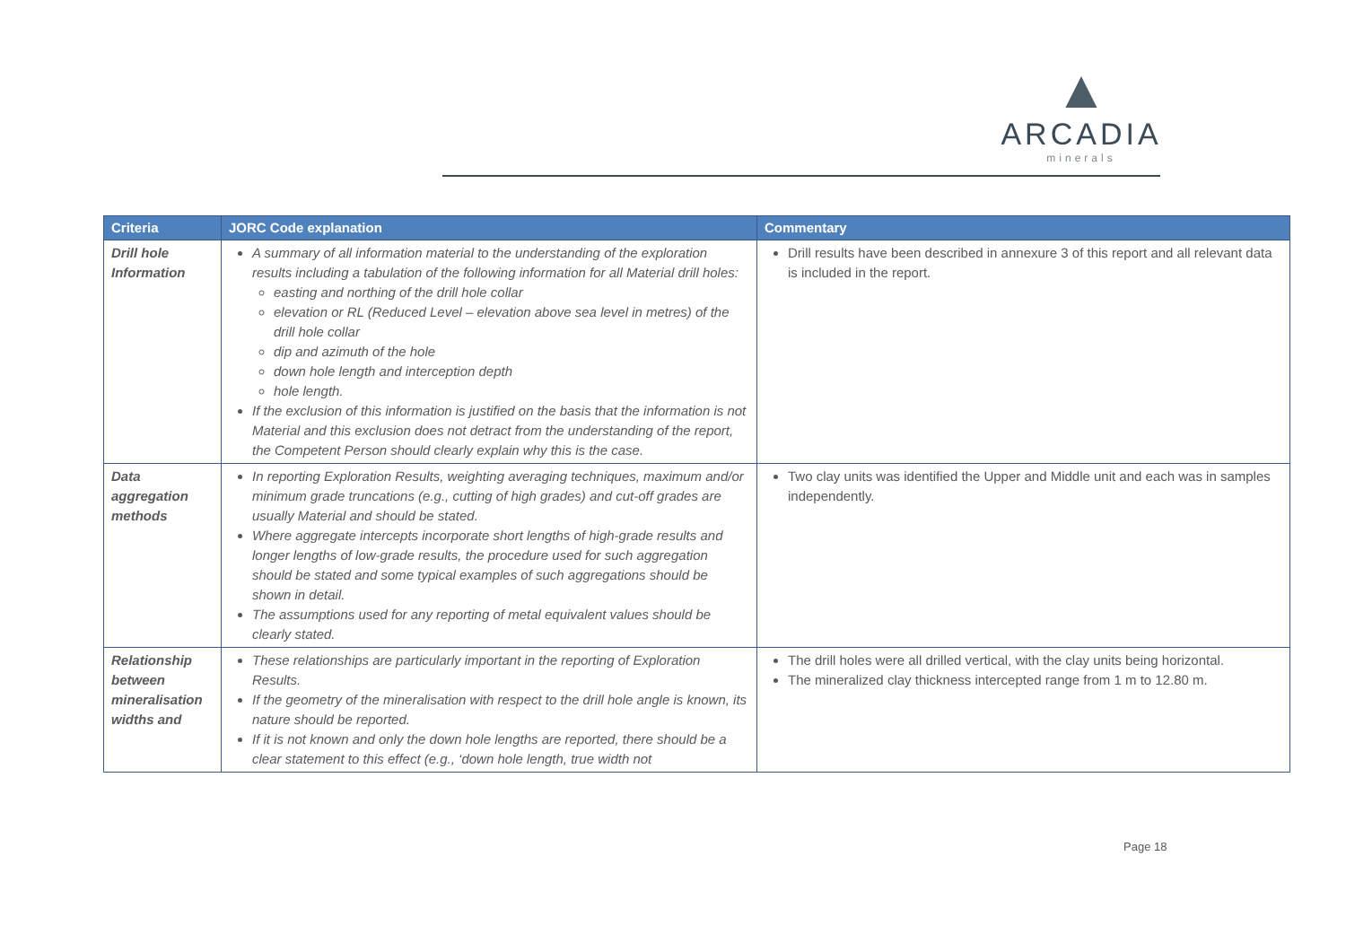▲
ARCADIA
minerals
| Criteria | JORC Code explanation | Commentary |
| --- | --- | --- |
| Drill hole Information | A summary of all information material to the understanding of the exploration results including a tabulation of the following information for all Material drill holes: easting and northing of the drill hole collar elevation or RL (Reduced Level – elevation above sea level in metres) of the drill hole collar dip and azimuth of the hole down hole length and interception depth hole length. If the exclusion of this information is justified on the basis that the information is not Material and this exclusion does not detract from the understanding of the report, the Competent Person should clearly explain why this is the case. | Drill results have been described in annexure 3 of this report and all relevant data is included in the report. |
| Data aggregation methods | In reporting Exploration Results, weighting averaging techniques, maximum and/or minimum grade truncations (e.g., cutting of high grades) and cut-off grades are usually Material and should be stated. Where aggregate intercepts incorporate short lengths of high-grade results and longer lengths of low-grade results, the procedure used for such aggregation should be stated and some typical examples of such aggregations should be shown in detail. The assumptions used for any reporting of metal equivalent values should be clearly stated. | Two clay units was identified the Upper and Middle unit and each was in samples independently. |
| Relationship between mineralisation widths and | These relationships are particularly important in the reporting of Exploration Results. If the geometry of the mineralisation with respect to the drill hole angle is known, its nature should be reported. If it is not known and only the down hole lengths are reported, there should be a clear statement to this effect (e.g., ‘down hole length, true width not | The drill holes were all drilled vertical, with the clay units being horizontal. The mineralized clay thickness intercepted range from 1 m to 12.80 m. |
Page 18